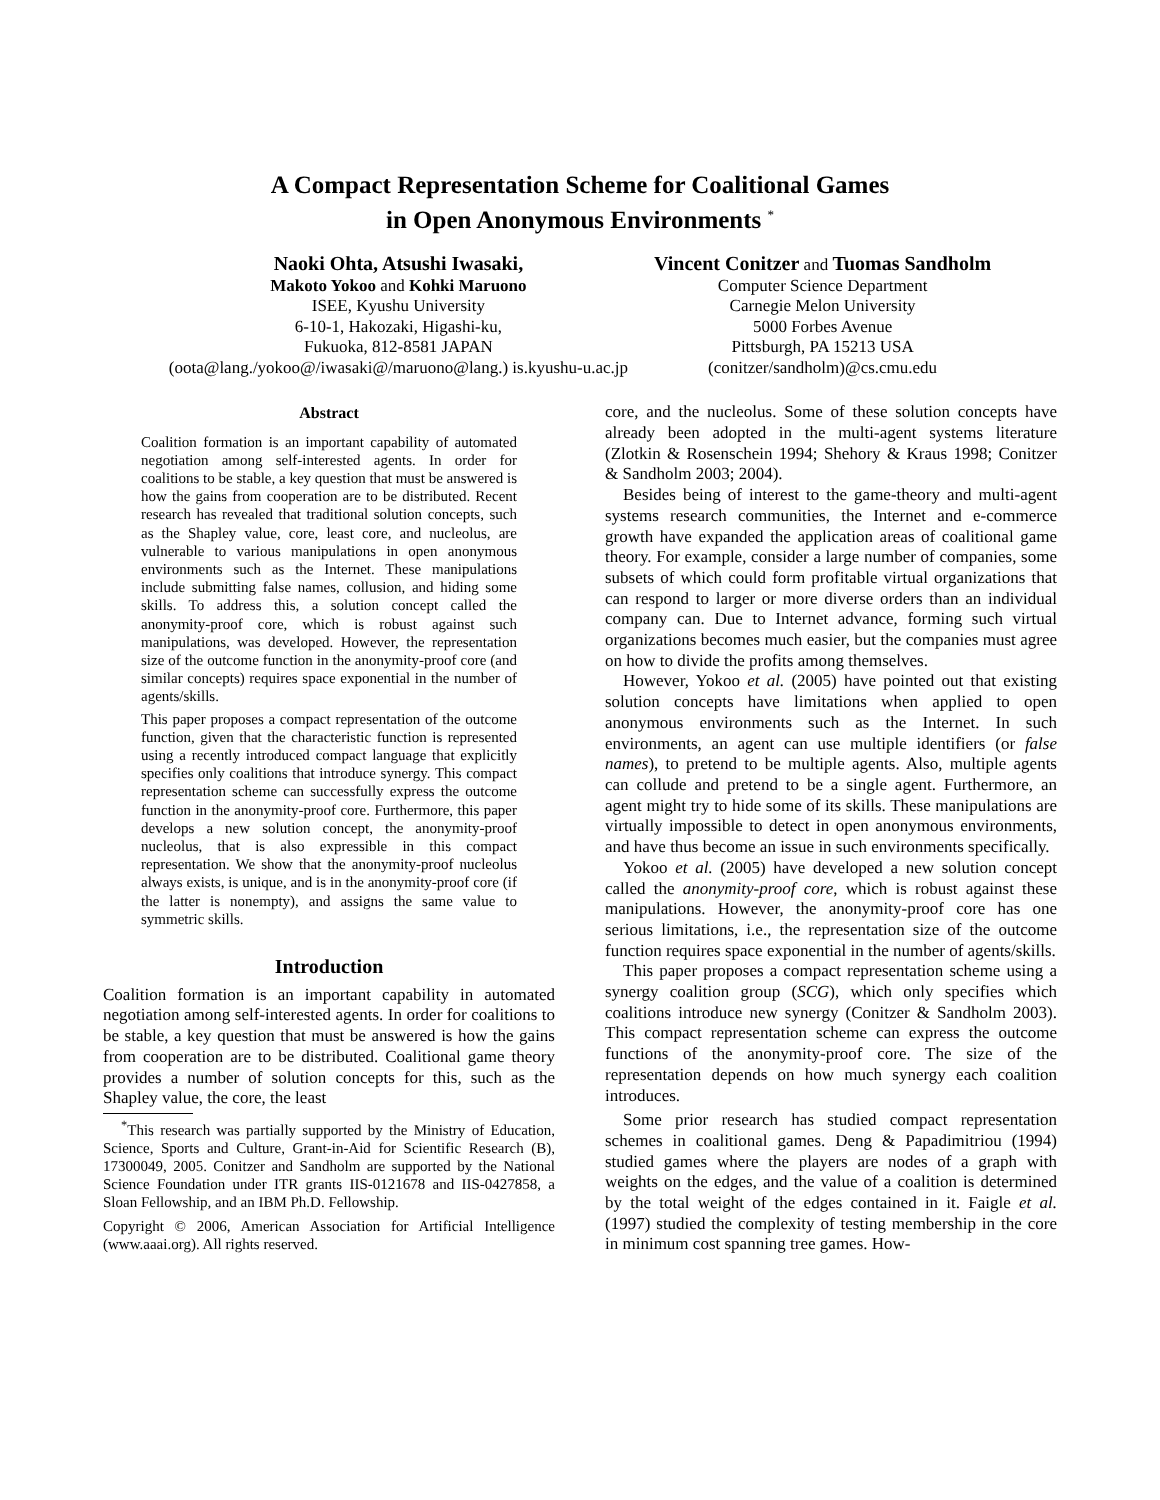A Compact Representation Scheme for Coalitional Games
in Open Anonymous Environments <sup>*</sup>
Naoki Ohta, Atsushi Iwasaki,
Makoto Yokoo and Kohki Maruono
ISEE, Kyushu University
6-10-1, Hakozaki, Higashi-ku,
Fukuoka, 812-8581 JAPAN
(oota@lang./yokoo@/iwasaki@/maruono@lang.) is.kyushu-u.ac.jp
Vincent Conitzer and Tuomas Sandholm
Computer Science Department
Carnegie Melon University
5000 Forbes Avenue
Pittsburgh, PA 15213 USA
(conitzer/sandholm)@cs.cmu.edu
Abstract
Coalition formation is an important capability of automated negotiation among self-interested agents. In order for coalitions to be stable, a key question that must be answered is how the gains from cooperation are to be distributed. Recent research has revealed that traditional solution concepts, such as the Shapley value, core, least core, and nucleolus, are vulnerable to various manipulations in open anonymous environments such as the Internet. These manipulations include submitting false names, collusion, and hiding some skills. To address this, a solution concept called the anonymity-proof core, which is robust against such manipulations, was developed. However, the representation size of the outcome function in the anonymity-proof core (and similar concepts) requires space exponential in the number of agents/skills.
This paper proposes a compact representation of the outcome function, given that the characteristic function is represented using a recently introduced compact language that explicitly specifies only coalitions that introduce synergy. This compact representation scheme can successfully express the outcome function in the anonymity-proof core. Furthermore, this paper develops a new solution concept, the anonymity-proof nucleolus, that is also expressible in this compact representation. We show that the anonymity-proof nucleolus always exists, is unique, and is in the anonymity-proof core (if the latter is nonempty), and assigns the same value to symmetric skills.
Introduction
Coalition formation is an important capability in automated negotiation among self-interested agents. In order for coalitions to be stable, a key question that must be answered is how the gains from cooperation are to be distributed. Coalitional game theory provides a number of solution concepts for this, such as the Shapley value, the core, the least
<sup>*</sup> This research was partially supported by the Ministry of Education, Science, Sports and Culture, Grant-in-Aid for Scientific Research (B), 17300049, 2005. Conitzer and Sandholm are supported by the National Science Foundation under ITR grants IIS-0121678 and IIS-0427858, a Sloan Fellowship, and an IBM Ph.D. Fellowship.
Copyright © 2006, American Association for Artificial Intelligence (www.aaai.org). All rights reserved.
core, and the nucleolus. Some of these solution concepts have already been adopted in the multi-agent systems literature (Zlotkin & Rosenschein 1994; Shehory & Kraus 1998; Conitzer & Sandholm 2003; 2004).
Besides being of interest to the game-theory and multi-agent systems research communities, the Internet and e-commerce growth have expanded the application areas of coalitional game theory. For example, consider a large number of companies, some subsets of which could form profitable virtual organizations that can respond to larger or more diverse orders than an individual company can. Due to Internet advance, forming such virtual organizations becomes much easier, but the companies must agree on how to divide the profits among themselves.
However, Yokoo et al. (2005) have pointed out that existing solution concepts have limitations when applied to open anonymous environments such as the Internet. In such environments, an agent can use multiple identifiers (or false names), to pretend to be multiple agents. Also, multiple agents can collude and pretend to be a single agent. Furthermore, an agent might try to hide some of its skills. These manipulations are virtually impossible to detect in open anonymous environments, and have thus become an issue in such environments specifically.
Yokoo et al. (2005) have developed a new solution concept called the anonymity-proof core, which is robust against these manipulations. However, the anonymity-proof core has one serious limitations, i.e., the representation size of the outcome function requires space exponential in the number of agents/skills.
This paper proposes a compact representation scheme using a synergy coalition group (SCG), which only specifies which coalitions introduce new synergy (Conitzer & Sandholm 2003). This compact representation scheme can express the outcome functions of the anonymity-proof core. The size of the representation depends on how much synergy each coalition introduces.
Some prior research has studied compact representation schemes in coalitional games. Deng & Papadimitriou (1994) studied games where the players are nodes of a graph with weights on the edges, and the value of a coalition is determined by the total weight of the edges contained in it. Faigle et al. (1997) studied the complexity of testing membership in the core in minimum cost spanning tree games. How-